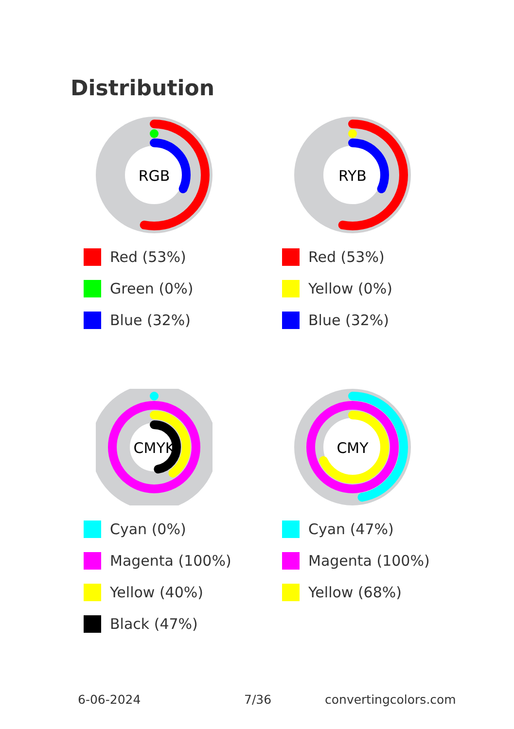Distribution
RGB
Red (53%)
Green (0%)
Blue (32%)
RYB
Red (53%)
Yellow (0%)
Blue (32%)
CMYK
Cyan (0%)
Magenta (100%)
Yellow (40%)
Black (47%)
CMY
Cyan (47%)
Magenta (100%)
Yellow (68%)
6-06-2024 7/36 convertingcolors.com